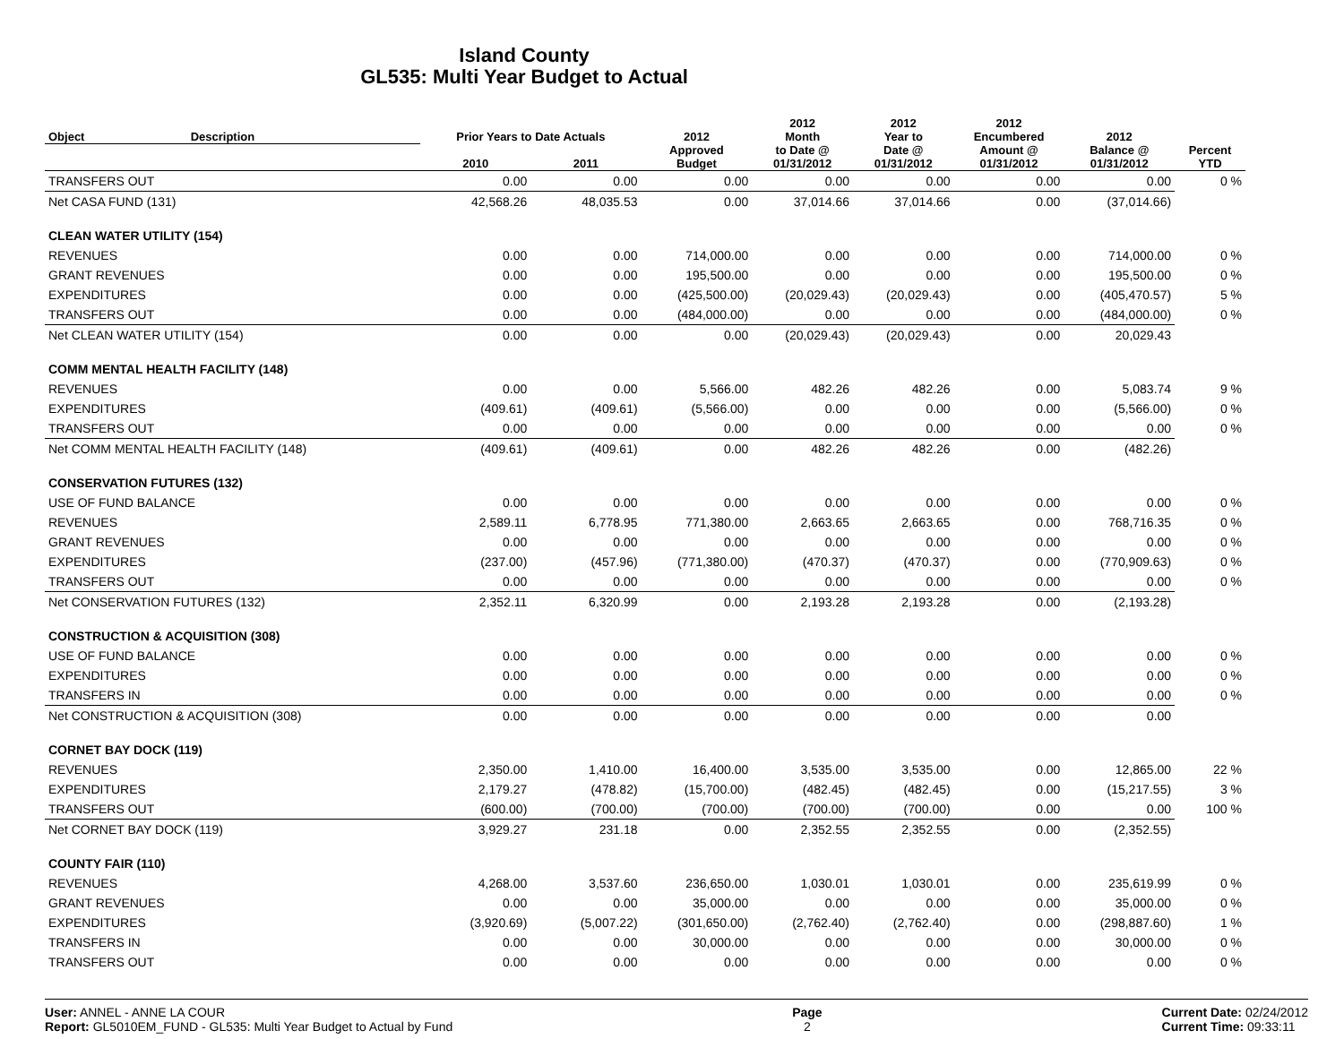Island County
GL535: Multi Year Budget to Actual
| Object | Description | Prior Years to Date Actuals | | 2012 Approved Budget | 2012 Month to Date @ 01/31/2012 | 2012 Year to Date @ 01/31/2012 | 2012 Encumbered Amount @ 01/31/2012 | 2012 Balance @ 01/31/2012 | Percent YTD |
| --- | --- | --- | --- | --- | --- | --- | --- | --- | --- |
| | | 2010 | 2011 | | | | | | |
| TRANSFERS OUT | | 0.00 | 0.00 | 0.00 | 0.00 | 0.00 | 0.00 | 0.00 | 0 % |
| Net CASA FUND (131) | | 42,568.26 | 48,035.53 | 0.00 | 37,014.66 | 37,014.66 | 0.00 | (37,014.66) | |
| CLEAN WATER UTILITY (154) | | | | | | | | | |
| REVENUES | | 0.00 | 0.00 | 714,000.00 | 0.00 | 0.00 | 0.00 | 714,000.00 | 0 % |
| GRANT REVENUES | | 0.00 | 0.00 | 195,500.00 | 0.00 | 0.00 | 0.00 | 195,500.00 | 0 % |
| EXPENDITURES | | 0.00 | 0.00 | (425,500.00) | (20,029.43) | (20,029.43) | 0.00 | (405,470.57) | 5 % |
| TRANSFERS OUT | | 0.00 | 0.00 | (484,000.00) | 0.00 | 0.00 | 0.00 | (484,000.00) | 0 % |
| Net CLEAN WATER UTILITY (154) | | 0.00 | 0.00 | 0.00 | (20,029.43) | (20,029.43) | 0.00 | 20,029.43 | |
| COMM MENTAL HEALTH FACILITY (148) | | | | | | | | | |
| REVENUES | | 0.00 | 0.00 | 5,566.00 | 482.26 | 482.26 | 0.00 | 5,083.74 | 9 % |
| EXPENDITURES | | (409.61) | (409.61) | (5,566.00) | 0.00 | 0.00 | 0.00 | (5,566.00) | 0 % |
| TRANSFERS OUT | | 0.00 | 0.00 | 0.00 | 0.00 | 0.00 | 0.00 | 0.00 | 0 % |
| Net COMM MENTAL HEALTH FACILITY (148) | | (409.61) | (409.61) | 0.00 | 482.26 | 482.26 | 0.00 | (482.26) | |
| CONSERVATION FUTURES (132) | | | | | | | | | |
| USE OF FUND BALANCE | | 0.00 | 0.00 | 0.00 | 0.00 | 0.00 | 0.00 | 0.00 | 0 % |
| REVENUES | | 2,589.11 | 6,778.95 | 771,380.00 | 2,663.65 | 2,663.65 | 0.00 | 768,716.35 | 0 % |
| GRANT REVENUES | | 0.00 | 0.00 | 0.00 | 0.00 | 0.00 | 0.00 | 0.00 | 0 % |
| EXPENDITURES | | (237.00) | (457.96) | (771,380.00) | (470.37) | (470.37) | 0.00 | (770,909.63) | 0 % |
| TRANSFERS OUT | | 0.00 | 0.00 | 0.00 | 0.00 | 0.00 | 0.00 | 0.00 | 0 % |
| Net CONSERVATION FUTURES (132) | | 2,352.11 | 6,320.99 | 0.00 | 2,193.28 | 2,193.28 | 0.00 | (2,193.28) | |
| CONSTRUCTION & ACQUISITION (308) | | | | | | | | | |
| USE OF FUND BALANCE | | 0.00 | 0.00 | 0.00 | 0.00 | 0.00 | 0.00 | 0.00 | 0 % |
| EXPENDITURES | | 0.00 | 0.00 | 0.00 | 0.00 | 0.00 | 0.00 | 0.00 | 0 % |
| TRANSFERS IN | | 0.00 | 0.00 | 0.00 | 0.00 | 0.00 | 0.00 | 0.00 | 0 % |
| Net CONSTRUCTION & ACQUISITION (308) | | 0.00 | 0.00 | 0.00 | 0.00 | 0.00 | 0.00 | 0.00 | |
| CORNET BAY DOCK (119) | | | | | | | | | |
| REVENUES | | 2,350.00 | 1,410.00 | 16,400.00 | 3,535.00 | 3,535.00 | 0.00 | 12,865.00 | 22 % |
| EXPENDITURES | | 2,179.27 | (478.82) | (15,700.00) | (482.45) | (482.45) | 0.00 | (15,217.55) | 3 % |
| TRANSFERS OUT | | (600.00) | (700.00) | (700.00) | (700.00) | (700.00) | 0.00 | 0.00 | 100 % |
| Net CORNET BAY DOCK (119) | | 3,929.27 | 231.18 | 0.00 | 2,352.55 | 2,352.55 | 0.00 | (2,352.55) | |
| COUNTY FAIR (110) | | | | | | | | | |
| REVENUES | | 4,268.00 | 3,537.60 | 236,650.00 | 1,030.01 | 1,030.01 | 0.00 | 235,619.99 | 0 % |
| GRANT REVENUES | | 0.00 | 0.00 | 35,000.00 | 0.00 | 0.00 | 0.00 | 35,000.00 | 0 % |
| EXPENDITURES | | (3,920.69) | (5,007.22) | (301,650.00) | (2,762.40) | (2,762.40) | 0.00 | (298,887.60) | 1 % |
| TRANSFERS IN | | 0.00 | 0.00 | 30,000.00 | 0.00 | 0.00 | 0.00 | 30,000.00 | 0 % |
| TRANSFERS OUT | | 0.00 | 0.00 | 0.00 | 0.00 | 0.00 | 0.00 | 0.00 | 0 % |
User: ANNEL - ANNE LA COUR
Report: GL5010EM_FUND - GL535: Multi Year Budget to Actual by Fund
Page
2
Current Date: 02/24/2012
Current Time: 09:33:11